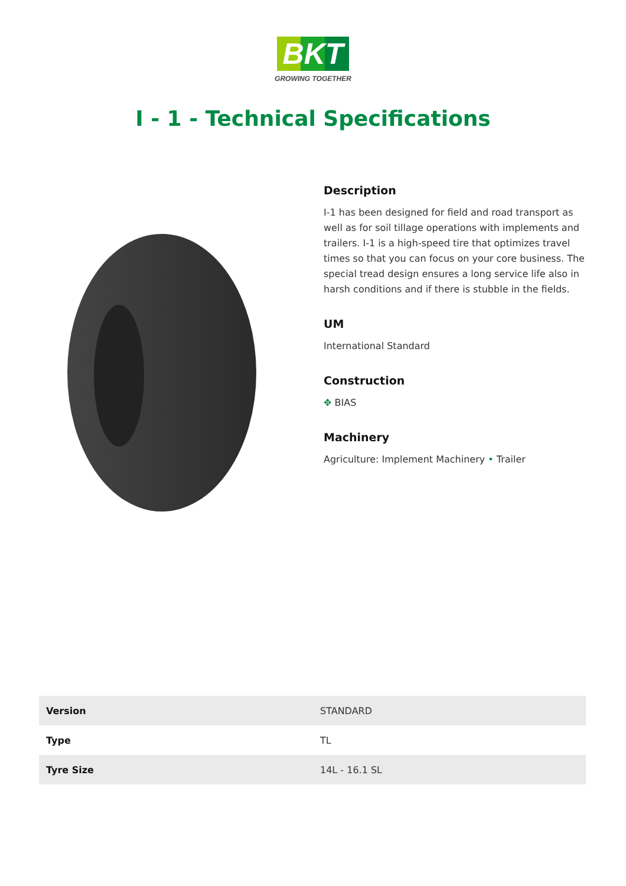BKT
GROWING TOGETHER
I - 1 - Technical Specifications
Description
I-1 has been designed for field and road transport as well as for soil tillage operations with implements and trailers. I-1 is a high-speed tire that optimizes travel times so that you can focus on your core business. The special tread design ensures a long service life also in harsh conditions and if there is stubble in the fields.
UM
International Standard
Construction
✥ BIAS
Machinery
Agriculture: Implement Machinery • Trailer
| Version | STANDARD |
| Type | TL |
| Tyre Size | 14L - 16.1 SL |